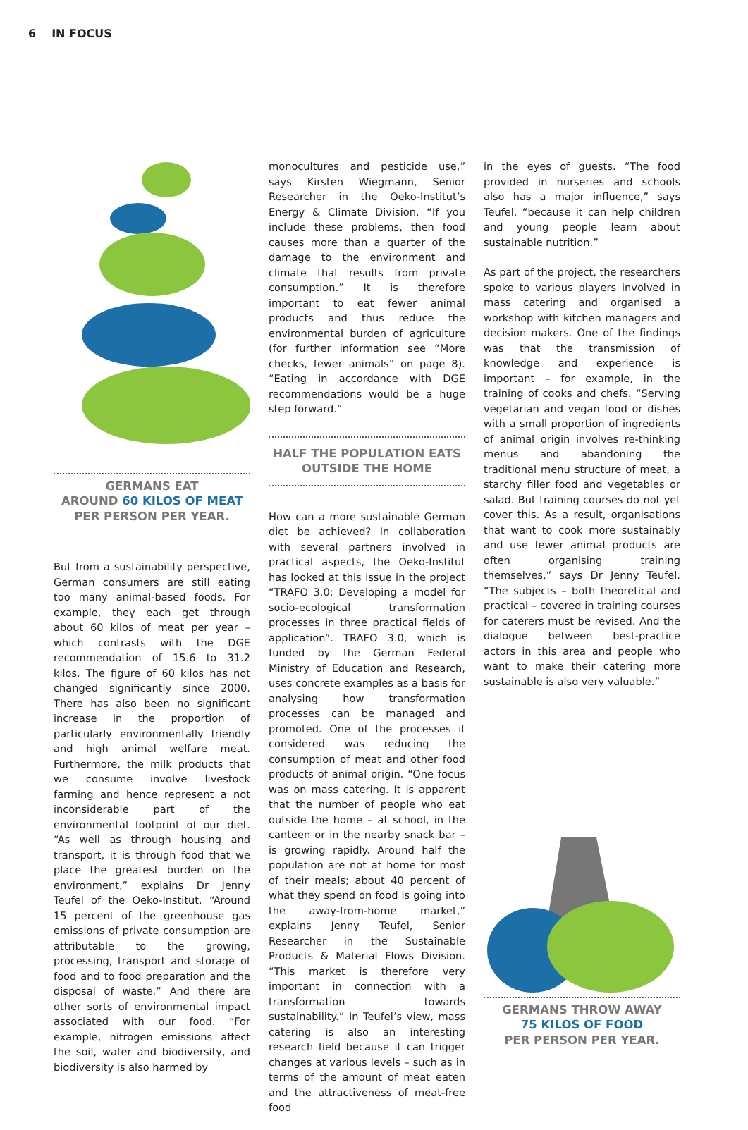6 IN FOCUS
GERMANS EAT
AROUND 60 KILOS OF MEAT
PER PERSON PER YEAR.
But from a sustainability perspective, German consumers are still eating too many animal-based foods. For example, they each get through about 60 kilos of meat per year – which contrasts with the DGE recommendation of 15.6 to 31.2 kilos. The figure of 60 kilos has not changed significantly since 2000. There has also been no significant increase in the proportion of particularly environmentally friendly and high animal welfare meat. Furthermore, the milk products that we consume involve livestock farming and hence represent a not inconsiderable part of the environmental footprint of our diet. “As well as through housing and transport, it is through food that we place the greatest burden on the environment,” explains Dr Jenny Teufel of the Oeko-Institut. “Around 15 percent of the greenhouse gas emissions of private consumption are attributable to the growing, processing, transport and storage of food and to food preparation and the disposal of waste.” And there are other sorts of environmental impact associated with our food. “For example, nitrogen emissions affect the soil, water and biodiversity, and biodiversity is also harmed by
monocultures and pesticide use,” says Kirsten Wiegmann, Senior Researcher in the Oeko-Institut’s Energy & Climate Division. “If you include these problems, then food causes more than a quarter of the damage to the environment and climate that results from private consumption.” It is therefore important to eat fewer animal products and thus reduce the environmental burden of agriculture (for further information see “More checks, fewer animals” on page 8). “Eating in accordance with DGE recommendations would be a huge step forward.”
HALF THE POPULATION EATS
OUTSIDE THE HOME
How can a more sustainable German diet be achieved? In collaboration with several partners involved in practical aspects, the Oeko-Institut has looked at this issue in the project “TRAFO 3.0: Developing a model for socio-ecological transformation processes in three practical fields of application”. TRAFO 3.0, which is funded by the German Federal Ministry of Education and Research, uses concrete examples as a basis for analysing how transformation processes can be managed and promoted. One of the processes it considered was reducing the consumption of meat and other food products of animal origin. “One focus was on mass catering. It is apparent that the number of people who eat outside the home – at school, in the canteen or in the nearby snack bar – is growing rapidly. Around half the population are not at home for most of their meals; about 40 percent of what they spend on food is going into the away-from-home market,” explains Jenny Teufel, Senior Researcher in the Sustainable Products & Material Flows Division. “This market is therefore very important in connection with a transformation towards sustainability.” In Teufel’s view, mass catering is also an interesting research field because it can trigger changes at various levels – such as in terms of the amount of meat eaten and the attractiveness of meat-free food
in the eyes of guests. “The food provided in nurseries and schools also has a major influence,” says Teufel, “because it can help children and young people learn about sustainable nutrition.”
As part of the project, the researchers spoke to various players involved in mass catering and organised a workshop with kitchen managers and decision makers. One of the findings was that the transmission of knowledge and experience is important – for example, in the training of cooks and chefs. “Serving vegetarian and vegan food or dishes with a small proportion of ingredients of animal origin involves re-thinking menus and abandoning the traditional menu structure of meat, a starchy filler food and vegetables or salad. But training courses do not yet cover this. As a result, organisations that want to cook more sustainably and use fewer animal products are often organising training themselves,” says Dr Jenny Teufel. “The subjects – both theoretical and practical – covered in training courses for caterers must be revised. And the dialogue between best-practice actors in this area and people who want to make their catering more sustainable is also very valuable.”
GERMANS THROW AWAY
75 KILOS OF FOOD
PER PERSON PER YEAR.